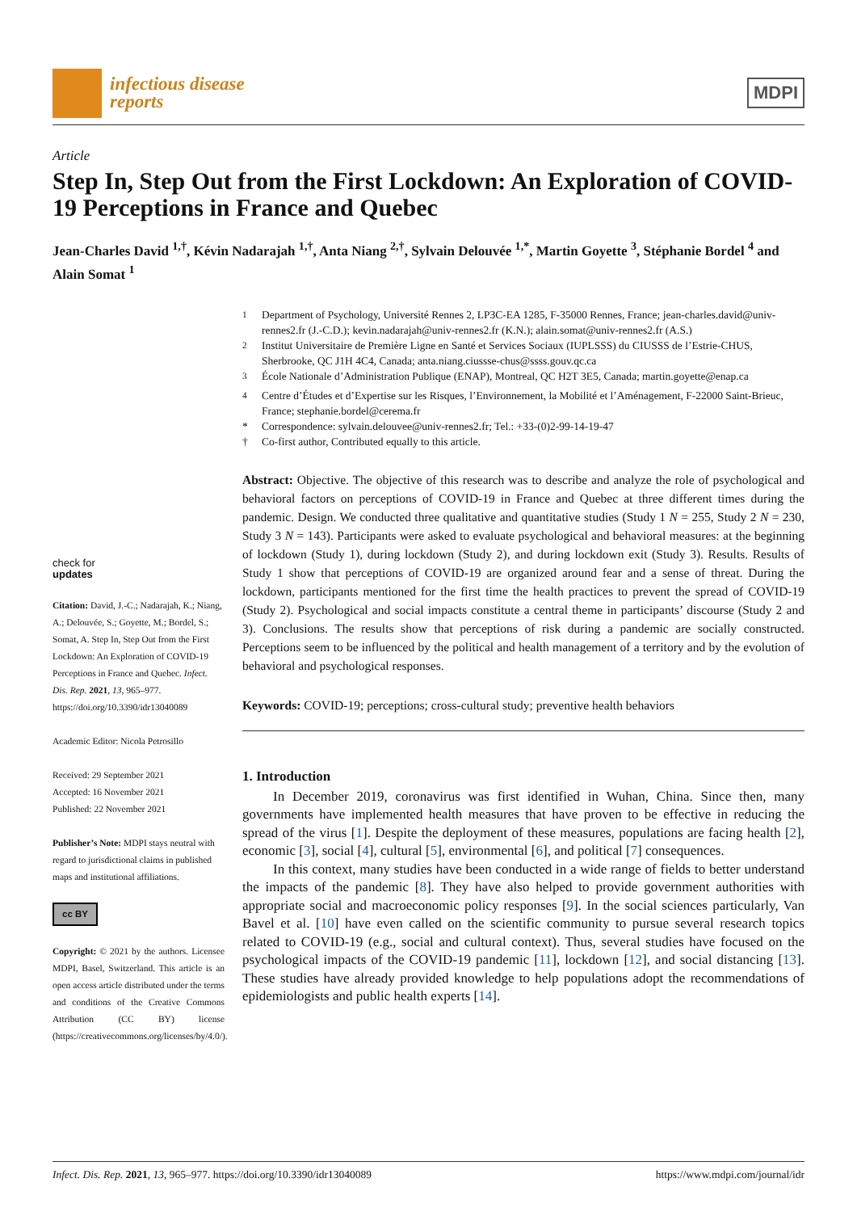infectious disease
reports
MDPI
Article
Step In, Step Out from the First Lockdown: An Exploration of COVID-19 Perceptions in France and Quebec
Jean-Charles David <sup>1,†</sup>, Kévin Nadarajah <sup>1,†</sup>, Anta Niang <sup>2,†</sup>, Sylvain Delouvée <sup>1,*</sup>, Martin Goyette <sup>3</sup>, Stéphanie Bordel <sup>4</sup> and Alain Somat <sup>1</sup>
check for
updates
Citation: David, J.-C.; Nadarajah, K.; Niang, A.; Delouvée, S.; Goyette, M.; Bordel, S.; Somat, A. Step In, Step Out from the First Lockdown: An Exploration of COVID-19 Perceptions in France and Quebec. Infect. Dis. Rep. 2021, 13, 965–977. https://doi.org/10.3390/idr13040089
Academic Editor: Nicola Petrosillo
Received: 29 September 2021
Accepted: 16 November 2021
Published: 22 November 2021
Publisher’s Note: MDPI stays neutral with regard to jurisdictional claims in published maps and institutional affiliations.
cc BY
Copyright: © 2021 by the authors. Licensee MDPI, Basel, Switzerland. This article is an open access article distributed under the terms and conditions of the Creative Commons Attribution (CC BY) license (https://creativecommons.org/licenses/by/4.0/).
<sup>1</sup> Department of Psychology, Université Rennes 2, LP3C-EA 1285, F-35000 Rennes, France; jean-charles.david@univ-rennes2.fr (J.-C.D.); kevin.nadarajah@univ-rennes2.fr (K.N.); alain.somat@univ-rennes2.fr (A.S.) <sup>2</sup> Institut Universitaire de Première Ligne en Santé et Services Sociaux (IUPLSSS) du CIUSSS de l’Estrie-CHUS, Sherbrooke, QC J1H 4C4, Canada; anta.niang.ciussse-chus@ssss.gouv.qc.ca <sup>3</sup> École Nationale d’Administration Publique (ENAP), Montreal, QC H2T 3E5, Canada; martin.goyette@enap.ca <sup>4</sup> Centre d’Études et d’Expertise sur les Risques, l’Environnement, la Mobilité et l’Aménagement, F-22000 Saint-Brieuc, France; stephanie.bordel@cerema.fr * Correspondence: sylvain.delouvee@univ-rennes2.fr; Tel.: +33-(0)2-99-14-19-47 † Co-first author, Contributed equally to this article.
Abstract: Objective. The objective of this research was to describe and analyze the role of psychological and behavioral factors on perceptions of COVID-19 in France and Quebec at three different times during the pandemic. Design. We conducted three qualitative and quantitative studies (Study 1 N = 255, Study 2 N = 230, Study 3 N = 143). Participants were asked to evaluate psychological and behavioral measures: at the beginning of lockdown (Study 1), during lockdown (Study 2), and during lockdown exit (Study 3). Results. Results of Study 1 show that perceptions of COVID-19 are organized around fear and a sense of threat. During the lockdown, participants mentioned for the first time the health practices to prevent the spread of COVID-19 (Study 2). Psychological and social impacts constitute a central theme in participants’ discourse (Study 2 and 3). Conclusions. The results show that perceptions of risk during a pandemic are socially constructed. Perceptions seem to be influenced by the political and health management of a territory and by the evolution of behavioral and psychological responses.
Keywords: COVID-19; perceptions; cross-cultural study; preventive health behaviors
1. Introduction
In December 2019, coronavirus was first identified in Wuhan, China. Since then, many governments have implemented health measures that have proven to be effective in reducing the spread of the virus [1]. Despite the deployment of these measures, populations are facing health [2], economic [3], social [4], cultural [5], environmental [6], and political [7] consequences.
In this context, many studies have been conducted in a wide range of fields to better understand the impacts of the pandemic [8]. They have also helped to provide government authorities with appropriate social and macroeconomic policy responses [9]. In the social sciences particularly, Van Bavel et al. [10] have even called on the scientific community to pursue several research topics related to COVID-19 (e.g., social and cultural context). Thus, several studies have focused on the psychological impacts of the COVID-19 pandemic [11], lockdown [12], and social distancing [13]. These studies have already provided knowledge to help populations adopt the recommendations of epidemiologists and public health experts [14].
Infect. Dis. Rep. 2021, 13, 965–977. https://doi.org/10.3390/idr13040089 https://www.mdpi.com/journal/idr